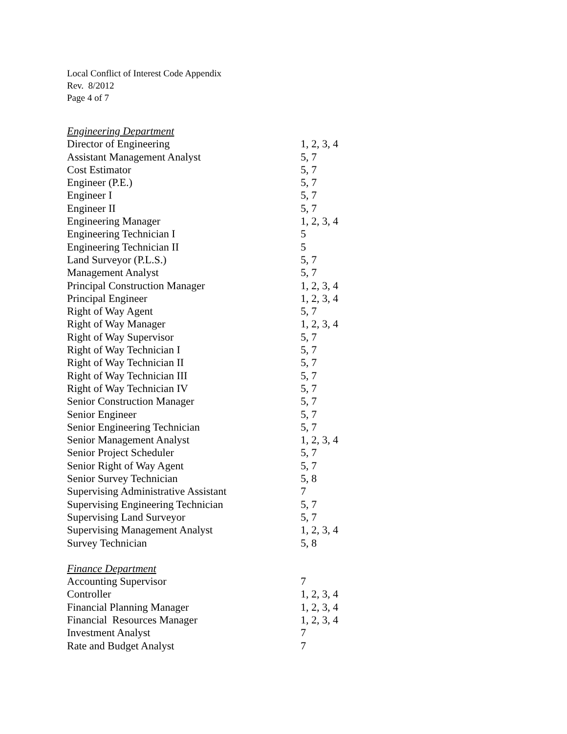Local Conflict of Interest Code Appendix
Rev. 8/2012
Page 4 of 7
| Engineering Department | |
| Director of Engineering | 1, 2, 3, 4 |
| Assistant Management Analyst | 5, 7 |
| Cost Estimator | 5, 7 |
| Engineer (P.E.) | 5, 7 |
| Engineer I | 5, 7 |
| Engineer II | 5, 7 |
| Engineering Manager | 1, 2, 3, 4 |
| Engineering Technician I | 5 |
| Engineering Technician II | 5 |
| Land Surveyor (P.L.S.) | 5, 7 |
| Management Analyst | 5, 7 |
| Principal Construction Manager | 1, 2, 3, 4 |
| Principal Engineer | 1, 2, 3, 4 |
| Right of Way Agent | 5, 7 |
| Right of Way Manager | 1, 2, 3, 4 |
| Right of Way Supervisor | 5, 7 |
| Right of Way Technician I | 5, 7 |
| Right of Way Technician II | 5, 7 |
| Right of Way Technician III | 5, 7 |
| Right of Way Technician IV | 5, 7 |
| Senior Construction Manager | 5, 7 |
| Senior Engineer | 5, 7 |
| Senior Engineering Technician | 5, 7 |
| Senior Management Analyst | 1, 2, 3, 4 |
| Senior Project Scheduler | 5, 7 |
| Senior Right of Way Agent | 5, 7 |
| Senior Survey Technician | 5, 8 |
| Supervising Administrative Assistant | 7 |
| Supervising Engineering Technician | 5, 7 |
| Supervising Land Surveyor | 5, 7 |
| Supervising Management Analyst | 1, 2, 3, 4 |
| Survey Technician | 5, 8 |
| Finance Department | |
| Accounting Supervisor | 7 |
| Controller | 1, 2, 3, 4 |
| Financial Planning Manager | 1, 2, 3, 4 |
| Financial Resources Manager | 1, 2, 3, 4 |
| Investment Analyst | 7 |
| Rate and Budget Analyst | 7 |